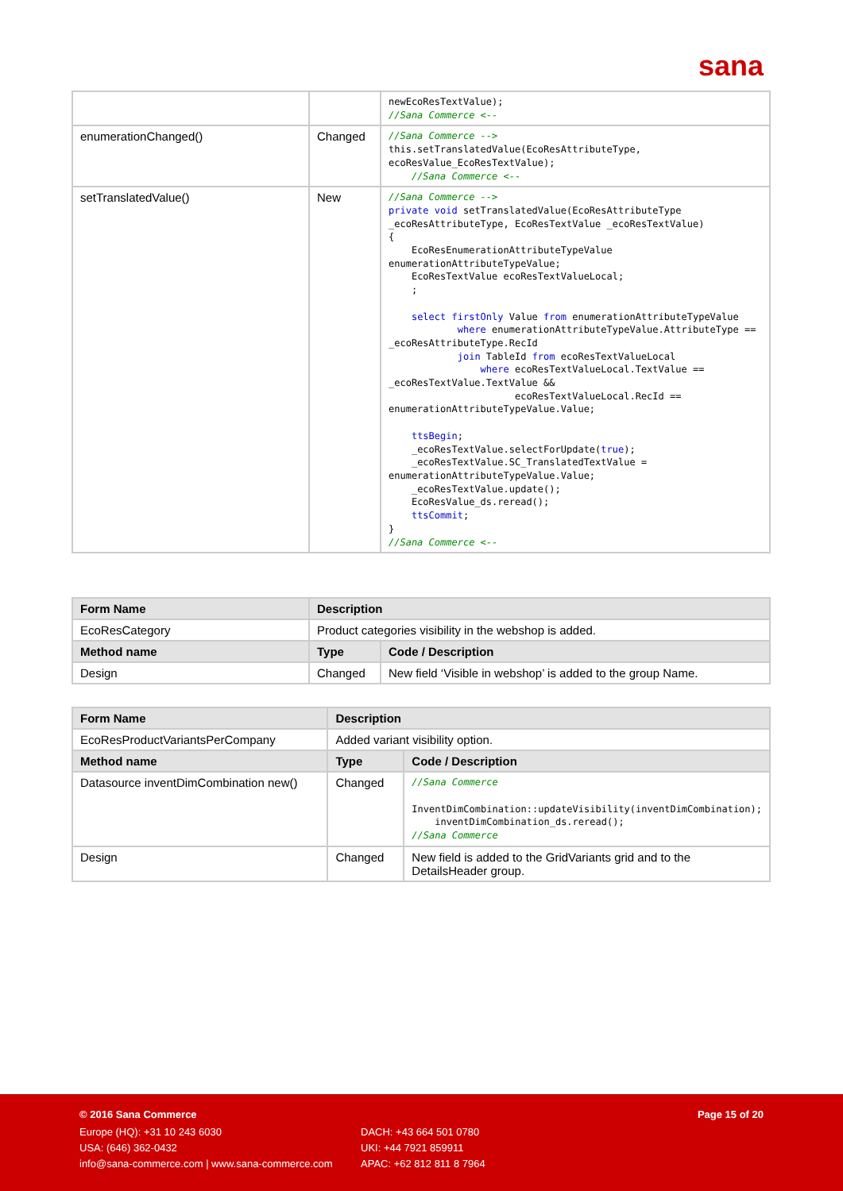sana
| | | newEcoResTextValue); //Sana Commerce <-- |
| enumerationChanged() | Changed | //Sana Commerce --> this.setTranslatedValue(EcoResAttributeType, ecoResValue_EcoResTextValue); //Sana Commerce <-- |
| setTranslatedValue() | New | //Sana Commerce --> private void setTranslatedValue(EcoResAttributeType _ecoResAttributeType, EcoResTextValue _ecoResTextValue) { EcoResEnumerationAttributeTypeValue enumerationAttributeTypeValue; EcoResTextValue ecoResTextValueLocal; ; select firstOnly Value from enumerationAttributeTypeValue where enumerationAttributeTypeValue.AttributeType == _ecoResAttributeType.RecId join TableId from ecoResTextValueLocal where ecoResTextValueLocal.TextValue == _ecoResTextValue.TextValue && ecoResTextValueLocal.RecId == enumerationAttributeTypeValue.Value; ttsBegin ; _ecoResTextValue.selectForUpdate( true ); _ecoResTextValue.SC_TranslatedTextValue = enumerationAttributeTypeValue.Value; _ecoResTextValue.update(); EcoResValue_ds.reread(); ttsCommit ; } //Sana Commerce <-- |
| Form Name | Description | |
| --- | --- | --- |
| EcoResCategory | Product categories visibility in the webshop is added. | |
| Method name | Type | Code / Description |
| Design | Changed | New field ‘Visible in webshop’ is added to the group Name. |
| Form Name | Description | |
| --- | --- | --- |
| EcoResProductVariantsPerCompany | Added variant visibility option. | |
| Method name | Type | Code / Description |
| Datasource inventDimCombination new() | Changed | //Sana Commerce InventDimCombination::updateVisibility(inventDimCombination); inventDimCombination_ds.reread(); //Sana Commerce |
| Design | Changed | New field is added to the GridVariants grid and to the DetailsHeader group. |
© 2016 Sana Commerce Page 15 of 20
Europe (HQ): +31 10 243 6030
USA: (646) 362-0432
info@sana-commerce.com | www.sana-commerce.com
DACH: +43 664 501 0780
UKI: +44 7921 859911
APAC: +62 812 811 8 7964